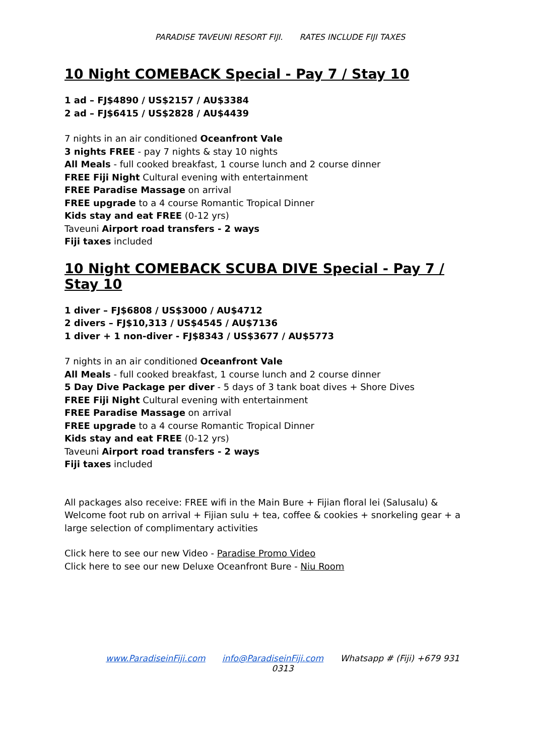PARADISE TAVEUNI RESORT FIJI. RATES INCLUDE FIJI TAXES
10 Night COMEBACK Special - Pay 7 / Stay 10
1 ad – FJ$4890 / US$2157 / AU$3384
2 ad – FJ$6415 / US$2828 / AU$4439
7 nights in an air conditioned Oceanfront Vale
3 nights FREE - pay 7 nights & stay 10 nights
All Meals - full cooked breakfast, 1 course lunch and 2 course dinner
FREE Fiji Night Cultural evening with entertainment
FREE Paradise Massage on arrival
FREE upgrade to a 4 course Romantic Tropical Dinner
Kids stay and eat FREE (0-12 yrs)
Taveuni Airport road transfers - 2 ways
Fiji taxes included
10 Night COMEBACK SCUBA DIVE Special - Pay 7 / Stay 10
1 diver – FJ$6808 / US$3000 / AU$4712
2 divers – FJ$10,313 / US$4545 / AU$7136
1 diver + 1 non-diver - FJ$8343 / US$3677 / AU$5773
7 nights in an air conditioned Oceanfront Vale
All Meals - full cooked breakfast, 1 course lunch and 2 course dinner
5 Day Dive Package per diver - 5 days of 3 tank boat dives + Shore Dives
FREE Fiji Night Cultural evening with entertainment
FREE Paradise Massage on arrival
FREE upgrade to a 4 course Romantic Tropical Dinner
Kids stay and eat FREE (0-12 yrs)
Taveuni Airport road transfers - 2 ways
Fiji taxes included
All packages also receive: FREE wifi in the Main Bure + Fijian floral lei (Salusalu) & Welcome foot rub on arrival + Fijian sulu + tea, coffee & cookies + snorkeling gear + a large selection of complimentary activities
Click here to see our new Video - Paradise Promo Video
Click here to see our new Deluxe Oceanfront Bure - Niu Room
www.ParadiseinFiji.com info@ParadiseinFiji.com Whatsapp # (Fiji) +679 931 0313